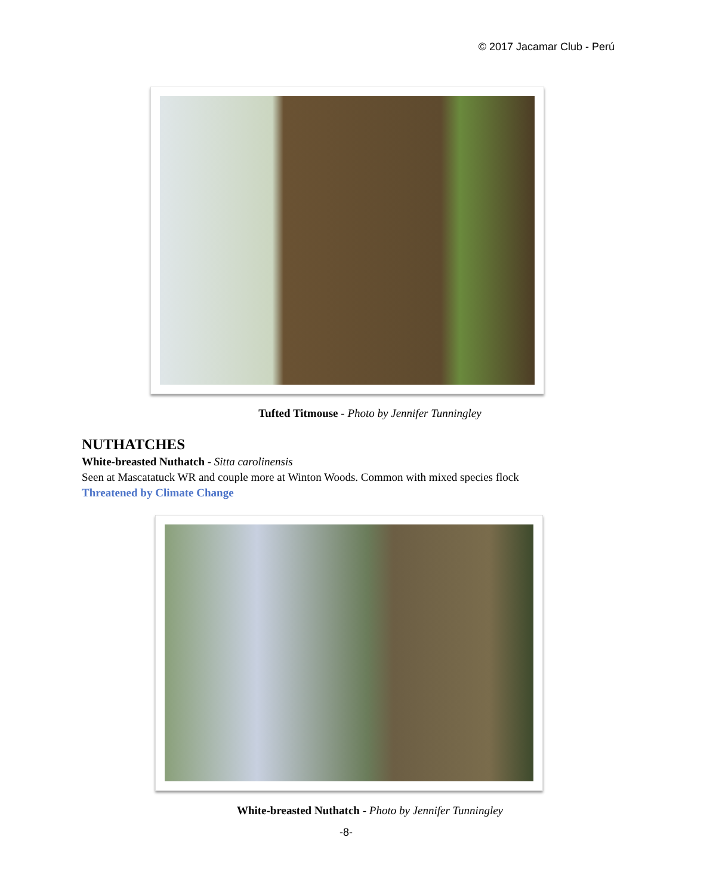© 2017 Jacamar Club - Perú
Tufted Titmouse - Photo by Jennifer Tunningley
NUTHATCHES
White-breasted Nuthatch - Sitta carolinensis
Seen at Mascatatuck WR and couple more at Winton Woods. Common with mixed species flock
Threatened by Climate Change
White-breasted Nuthatch - Photo by Jennifer Tunningley
-8-